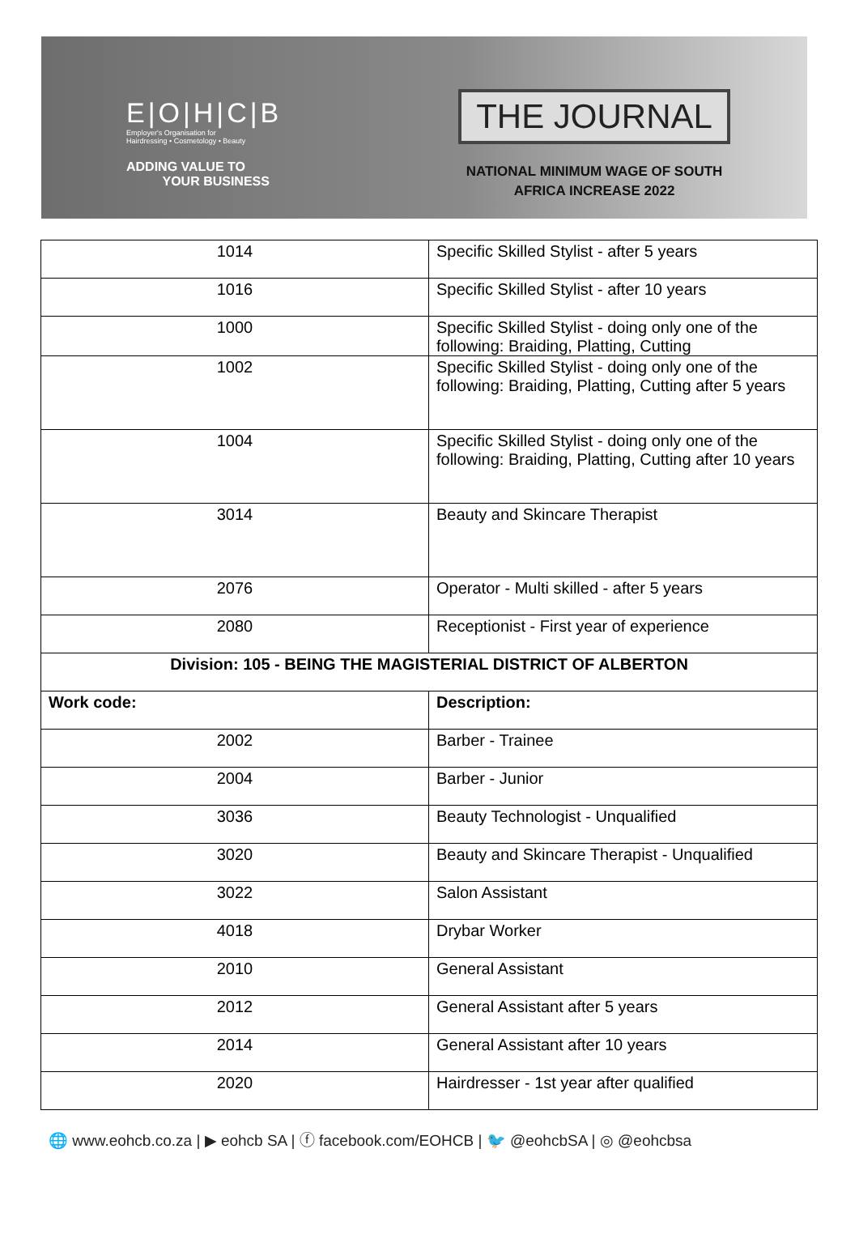E|O|H|C|B
Employer's Organisation for
Hairdressing • Cosmetology • Beauty
ADDING VALUE TO
YOUR BUSINESS
THE JOURNAL
NATIONAL MINIMUM WAGE OF SOUTH
AFRICA INCREASE 2022
| 1014 | Specific Skilled Stylist - after 5 years |
| 1016 | Specific Skilled Stylist - after 10 years |
| 1000 | Specific Skilled Stylist - doing only one of the following: Braiding, Platting, Cutting |
| 1002 | Specific Skilled Stylist - doing only one of the following: Braiding, Platting, Cutting after 5 years |
| 1004 | Specific Skilled Stylist - doing only one of the following: Braiding, Platting, Cutting after 10 years |
| 3014 | Beauty and Skincare Therapist |
| 2076 | Operator - Multi skilled - after 5 years |
| 2080 | Receptionist - First year of experience |
| Division: 105 - BEING THE MAGISTERIAL DISTRICT OF ALBERTON | |
| Work code: | Description: |
| 2002 | Barber - Trainee |
| 2004 | Barber - Junior |
| 3036 | Beauty Technologist - Unqualified |
| 3020 | Beauty and Skincare Therapist - Unqualified |
| 3022 | Salon Assistant |
| 4018 | Drybar Worker |
| 2010 | General Assistant |
| 2012 | General Assistant after 5 years |
| 2014 | General Assistant after 10 years |
| 2020 | Hairdresser - 1st year after qualified |
🌐 www.eohcb.co.za | ▶ eohcb SA | ⓕ facebook.com/EOHCB | 🐦 @eohcbSA | ◎ @eohcbsa